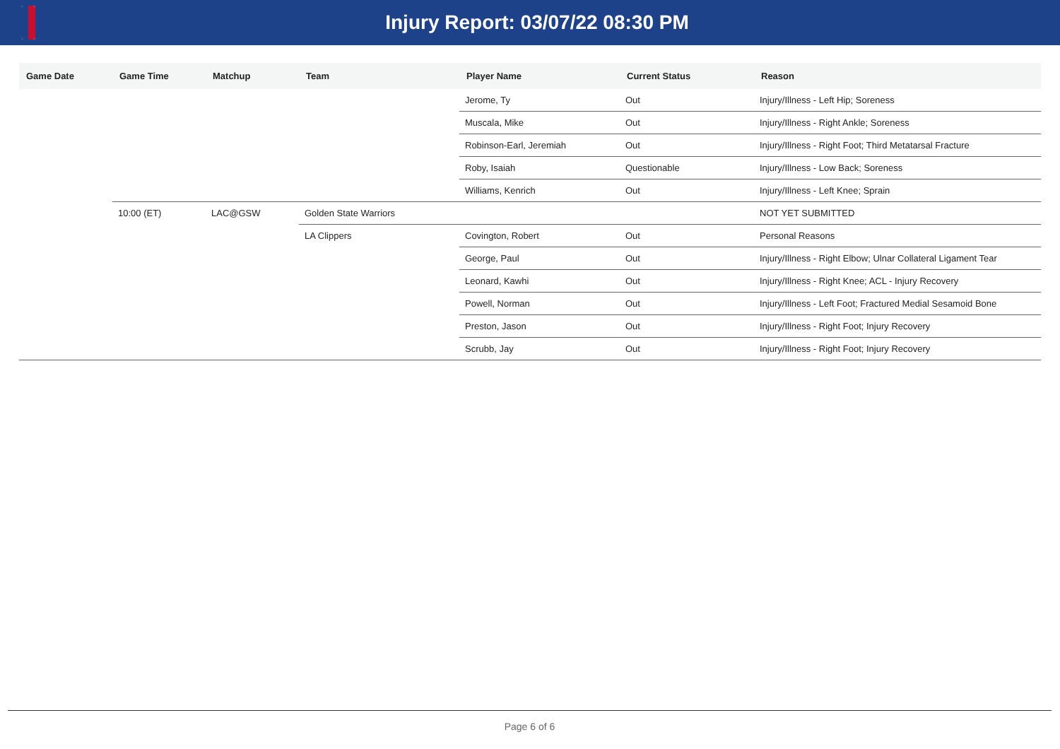Injury Report: 03/07/22 08:30 PM
| Game Date | Game Time | Matchup | Team | Player Name | Current Status | Reason |
| --- | --- | --- | --- | --- | --- | --- |
| | | | | Jerome, Ty | Out | Injury/Illness - Left Hip; Soreness |
| | | | | Muscala, Mike | Out | Injury/Illness - Right Ankle; Soreness |
| | | | | Robinson-Earl, Jeremiah | Out | Injury/Illness - Right Foot; Third Metatarsal Fracture |
| | | | | Roby, Isaiah | Questionable | Injury/Illness - Low Back; Soreness |
| | | | | Williams, Kenrich | Out | Injury/Illness - Left Knee; Sprain |
| | 10:00 (ET) | LAC@GSW | Golden State Warriors | | | NOT YET SUBMITTED |
| | | | LA Clippers | Covington, Robert | Out | Personal Reasons |
| | | | | George, Paul | Out | Injury/Illness - Right Elbow; Ulnar Collateral Ligament Tear |
| | | | | Leonard, Kawhi | Out | Injury/Illness - Right Knee; ACL - Injury Recovery |
| | | | | Powell, Norman | Out | Injury/Illness - Left Foot; Fractured Medial Sesamoid Bone |
| | | | | Preston, Jason | Out | Injury/Illness - Right Foot; Injury Recovery |
| | | | | Scrubb, Jay | Out | Injury/Illness - Right Foot; Injury Recovery |
Page 6 of 6